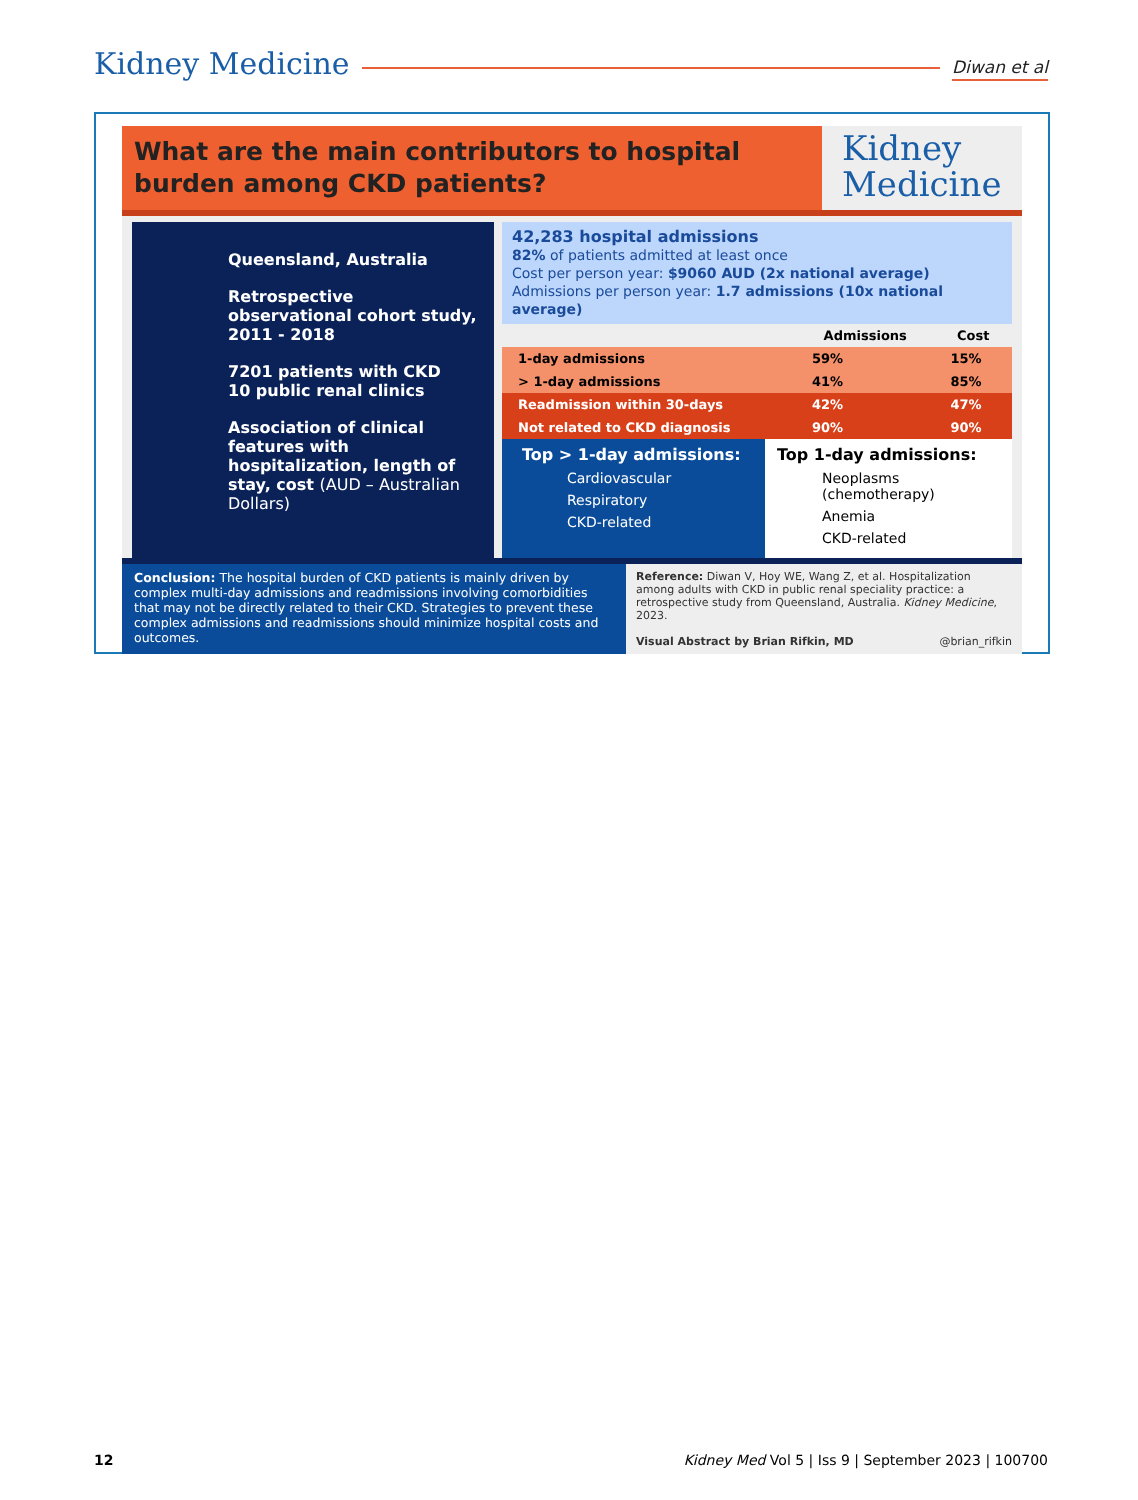Kidney Medicine Diwan et al
What are the main contributors to hospital burden among CKD patients?
Kidney Medicine
Queensland, Australia
Retrospective observational cohort study, 2011 - 2018
7201 patients with CKD
10 public renal clinics
Association of clinical features with hospitalization, length of stay, cost (AUD – Australian Dollars)
42,283 hospital admissions
82% of patients admitted at least once
Cost per person year: $9060 AUD (2x national average)
Admissions per person year: 1.7 admissions (10x national average)
| | Admissions | Cost |
| --- | --- | --- |
| 1-day admissions | 59% | 15% |
| > 1-day admissions | 41% | 85% |
| Readmission within 30-days | 42% | 47% |
| Not related to CKD diagnosis | 90% | 90% |
Top > 1-day admissions:
Cardiovascular
Respiratory
CKD-related
Top 1-day admissions:
Neoplasms (chemotherapy)
Anemia
CKD-related
Conclusion: The hospital burden of CKD patients is mainly driven by complex multi-day admissions and readmissions involving comorbidities that may not be directly related to their CKD. Strategies to prevent these complex admissions and readmissions should minimize hospital costs and outcomes.
Reference: Diwan V, Hoy WE, Wang Z, et al. Hospitalization among adults with CKD in public renal speciality practice: a retrospective study from Queensland, Australia. Kidney Medicine, 2023.
Visual Abstract by Brian Rifkin, MD @brian_rifkin
12
Kidney Med Vol 5 | Iss 9 | September 2023 | 100700